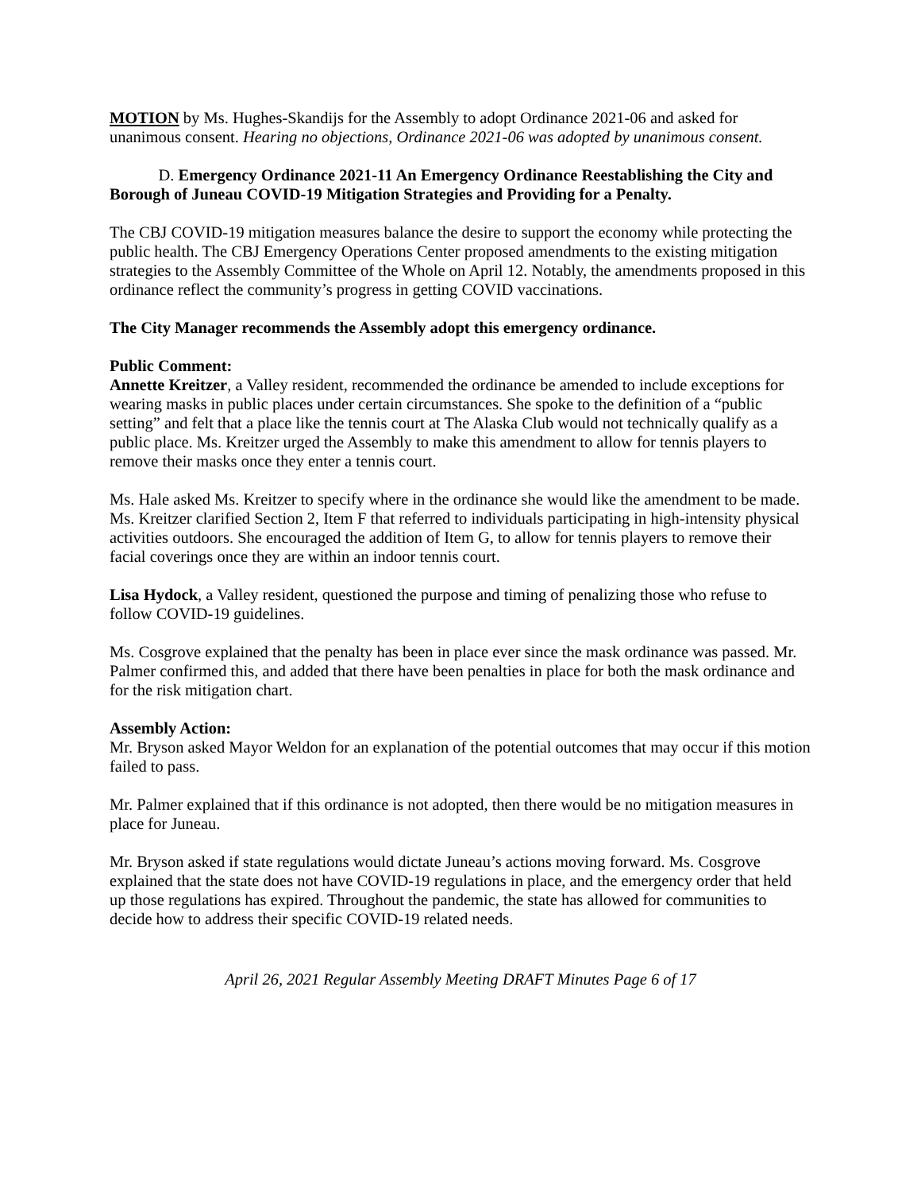MOTION by Ms. Hughes-Skandijs for the Assembly to adopt Ordinance 2021-06 and asked for unanimous consent. Hearing no objections, Ordinance 2021-06 was adopted by unanimous consent.
D. Emergency Ordinance 2021-11 An Emergency Ordinance Reestablishing the City and Borough of Juneau COVID-19 Mitigation Strategies and Providing for a Penalty.
The CBJ COVID-19 mitigation measures balance the desire to support the economy while protecting the public health. The CBJ Emergency Operations Center proposed amendments to the existing mitigation strategies to the Assembly Committee of the Whole on April 12. Notably, the amendments proposed in this ordinance reflect the community’s progress in getting COVID vaccinations.
The City Manager recommends the Assembly adopt this emergency ordinance.
Public Comment:
Annette Kreitzer, a Valley resident, recommended the ordinance be amended to include exceptions for wearing masks in public places under certain circumstances. She spoke to the definition of a “public setting” and felt that a place like the tennis court at The Alaska Club would not technically qualify as a public place. Ms. Kreitzer urged the Assembly to make this amendment to allow for tennis players to remove their masks once they enter a tennis court.
Ms. Hale asked Ms. Kreitzer to specify where in the ordinance she would like the amendment to be made. Ms. Kreitzer clarified Section 2, Item F that referred to individuals participating in high-intensity physical activities outdoors. She encouraged the addition of Item G, to allow for tennis players to remove their facial coverings once they are within an indoor tennis court.
Lisa Hydock, a Valley resident, questioned the purpose and timing of penalizing those who refuse to follow COVID-19 guidelines.
Ms. Cosgrove explained that the penalty has been in place ever since the mask ordinance was passed. Mr. Palmer confirmed this, and added that there have been penalties in place for both the mask ordinance and for the risk mitigation chart.
Assembly Action:
Mr. Bryson asked Mayor Weldon for an explanation of the potential outcomes that may occur if this motion failed to pass.
Mr. Palmer explained that if this ordinance is not adopted, then there would be no mitigation measures in place for Juneau.
Mr. Bryson asked if state regulations would dictate Juneau’s actions moving forward. Ms. Cosgrove explained that the state does not have COVID-19 regulations in place, and the emergency order that held up those regulations has expired. Throughout the pandemic, the state has allowed for communities to decide how to address their specific COVID-19 related needs.
April 26, 2021 Regular Assembly Meeting DRAFT Minutes Page 6 of 17